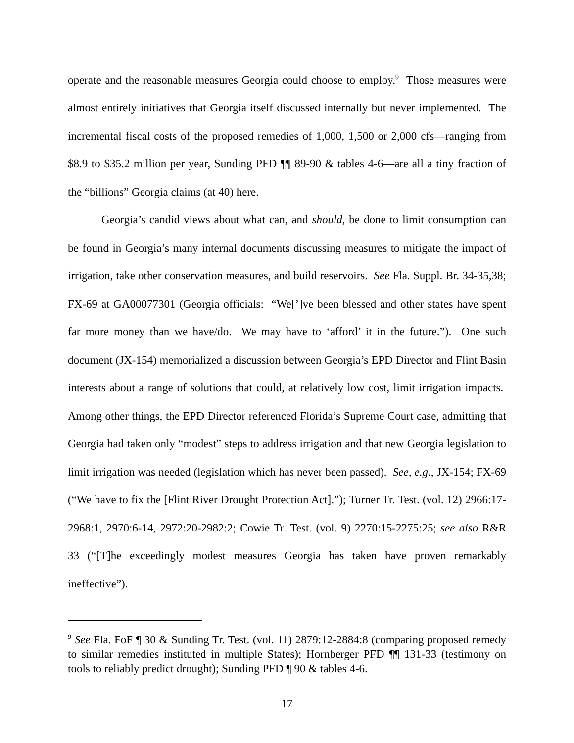operate and the reasonable measures Georgia could choose to employ.<sup>9</sup> Those measures were almost entirely initiatives that Georgia itself discussed internally but never implemented. The incremental fiscal costs of the proposed remedies of 1,000, 1,500 or 2,000 cfs—ranging from $8.9 to $35.2 million per year, Sunding PFD ¶¶ 89-90 & tables 4-6—are all a tiny fraction of the “billions” Georgia claims (at 40) here.
Georgia’s candid views about what can, and should, be done to limit consumption can be found in Georgia’s many internal documents discussing measures to mitigate the impact of irrigation, take other conservation measures, and build reservoirs. See Fla. Suppl. Br. 34-35,38; FX-69 at GA00077301 (Georgia officials: “We[’]ve been blessed and other states have spent far more money than we have/do. We may have to ‘afford’ it in the future.”). One such document (JX-154) memorialized a discussion between Georgia’s EPD Director and Flint Basin interests about a range of solutions that could, at relatively low cost, limit irrigation impacts. Among other things, the EPD Director referenced Florida’s Supreme Court case, admitting that Georgia had taken only “modest” steps to address irrigation and that new Georgia legislation to limit irrigation was needed (legislation which has never been passed). See, e.g., JX-154; FX-69 (“We have to fix the [Flint River Drought Protection Act].”); Turner Tr. Test. (vol. 12) 2966:17-2968:1, 2970:6-14, 2972:20-2982:2; Cowie Tr. Test. (vol. 9) 2270:15-2275:25; see also R&R 33 (“[T]he exceedingly modest measures Georgia has taken have proven remarkably ineffective”).
<sup>9</sup> See Fla. FoF ¶ 30 & Sunding Tr. Test. (vol. 11) 2879:12-2884:8 (comparing proposed remedy to similar remedies instituted in multiple States); Hornberger PFD ¶¶ 131-33 (testimony on tools to reliably predict drought); Sunding PFD ¶ 90 & tables 4-6.
17